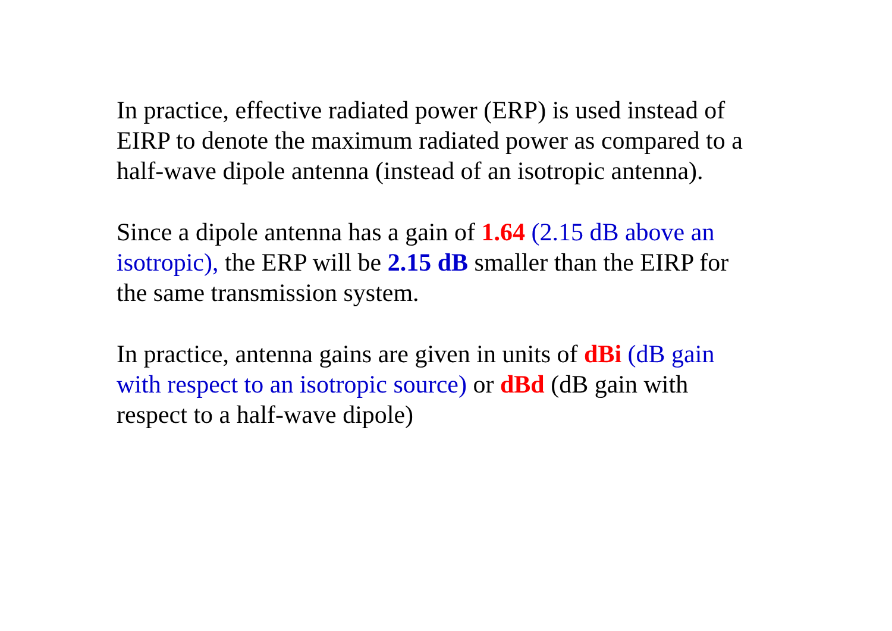In practice, effective radiated power (ERP) is used instead of
EIRP to denote the maximum radiated power as compared to a
half-wave dipole antenna (instead of an isotropic antenna).
Since a dipole antenna has a gain of 1.64 (2.15 dB above an
isotropic), the ERP will be 2.15 dB smaller than the EIRP for
the same transmission system.
In practice, antenna gains are given in units of dBi (dB gain
with respect to an isotropic source) or dBd (dB gain with
respect to a half-wave dipole)